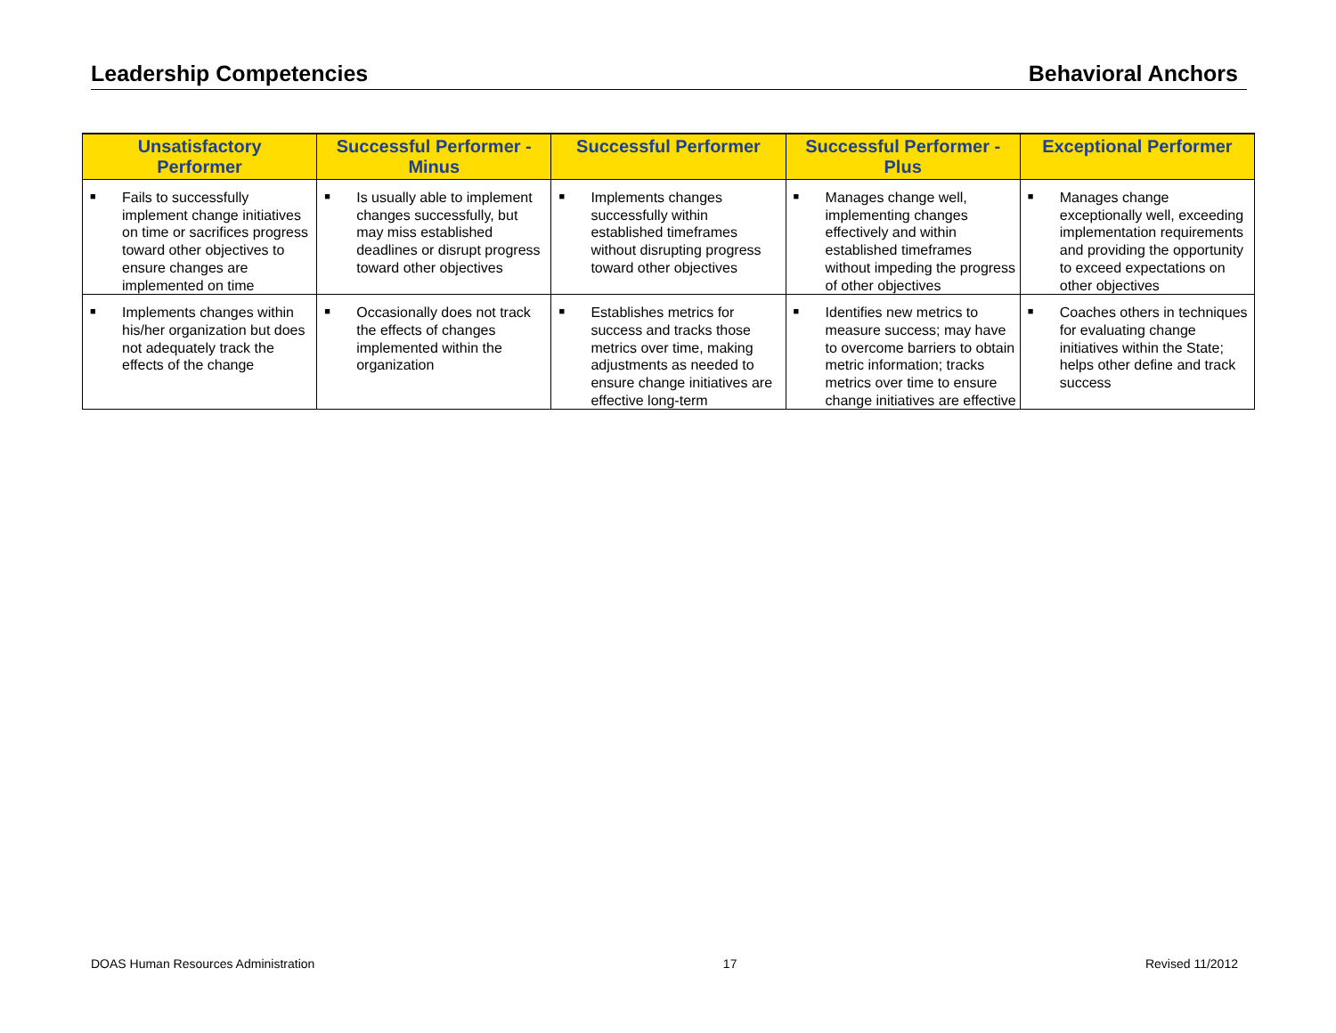Leadership Competencies Behavioral Anchors
| Unsatisfactory Performer | Successful Performer - Minus | Successful Performer | Successful Performer - Plus | Exceptional Performer |
| --- | --- | --- | --- | --- |
| ■ Fails to successfully implement change initiatives on time or sacrifices progress toward other objectives to ensure changes are implemented on time | ■ Is usually able to implement changes successfully, but may miss established deadlines or disrupt progress toward other objectives | ■ Implements changes successfully within established timeframes without disrupting progress toward other objectives | ■ Manages change well, implementing changes effectively and within established timeframes without impeding the progress of other objectives | ■ Manages change exceptionally well, exceeding implementation requirements and providing the opportunity to exceed expectations on other objectives |
| ■ Implements changes within his/her organization but does not adequately track the effects of the change | ■ Occasionally does not track the effects of changes implemented within the organization | ■ Establishes metrics for success and tracks those metrics over time, making adjustments as needed to ensure change initiatives are effective long-term | ■ Identifies new metrics to measure success; may have to overcome barriers to obtain metric information; tracks metrics over time to ensure change initiatives are effective | ■ Coaches others in techniques for evaluating change initiatives within the State; helps other define and track success |
DOAS Human Resources Administration 17 Revised 11/2012